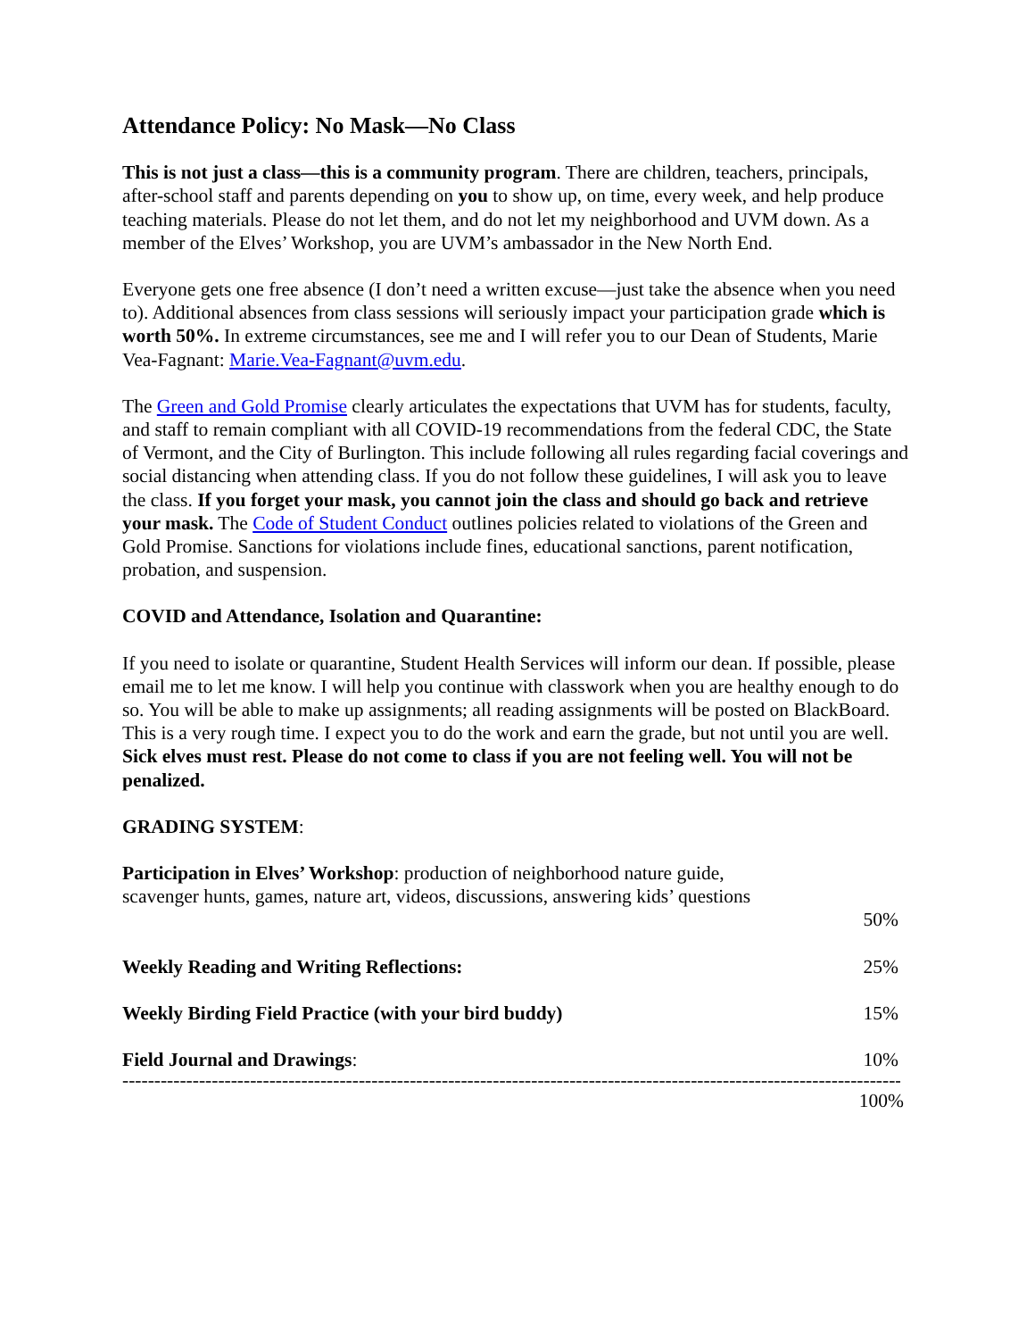Attendance Policy: No Mask—No Class
This is not just a class—this is a community program. There are children, teachers, principals, after-school staff and parents depending on you to show up, on time, every week, and help produce teaching materials. Please do not let them, and do not let my neighborhood and UVM down. As a member of the Elves’ Workshop, you are UVM’s ambassador in the New North End.
Everyone gets one free absence (I don’t need a written excuse—just take the absence when you need to). Additional absences from class sessions will seriously impact your participation grade which is worth 50%. In extreme circumstances, see me and I will refer you to our Dean of Students, Marie Vea-Fagnant: Marie.Vea-Fagnant@uvm.edu.
The Green and Gold Promise clearly articulates the expectations that UVM has for students, faculty, and staff to remain compliant with all COVID-19 recommendations from the federal CDC, the State of Vermont, and the City of Burlington. This include following all rules regarding facial coverings and social distancing when attending class. If you do not follow these guidelines, I will ask you to leave the class. If you forget your mask, you cannot join the class and should go back and retrieve your mask. The Code of Student Conduct outlines policies related to violations of the Green and Gold Promise. Sanctions for violations include fines, educational sanctions, parent notification, probation, and suspension.
COVID and Attendance, Isolation and Quarantine:
If you need to isolate or quarantine, Student Health Services will inform our dean. If possible, please email me to let me know. I will help you continue with classwork when you are healthy enough to do so. You will be able to make up assignments; all reading assignments will be posted on BlackBoard. This is a very rough time. I expect you to do the work and earn the grade, but not until you are well. Sick elves must rest. Please do not come to class if you are not feeling well. You will not be penalized.
GRADING SYSTEM:
Participation in Elves’ Workshop: production of neighborhood nature guide,
scavenger hunts, games, nature art, videos, discussions, answering kids’ questions
50%
Weekly Reading and Writing Reflections: 25%
Weekly Birding Field Practice (with your bird buddy) 15%
Field Journal and Drawings: 10%
------------------------------------------------------------------------------------------------------------------------------
100%